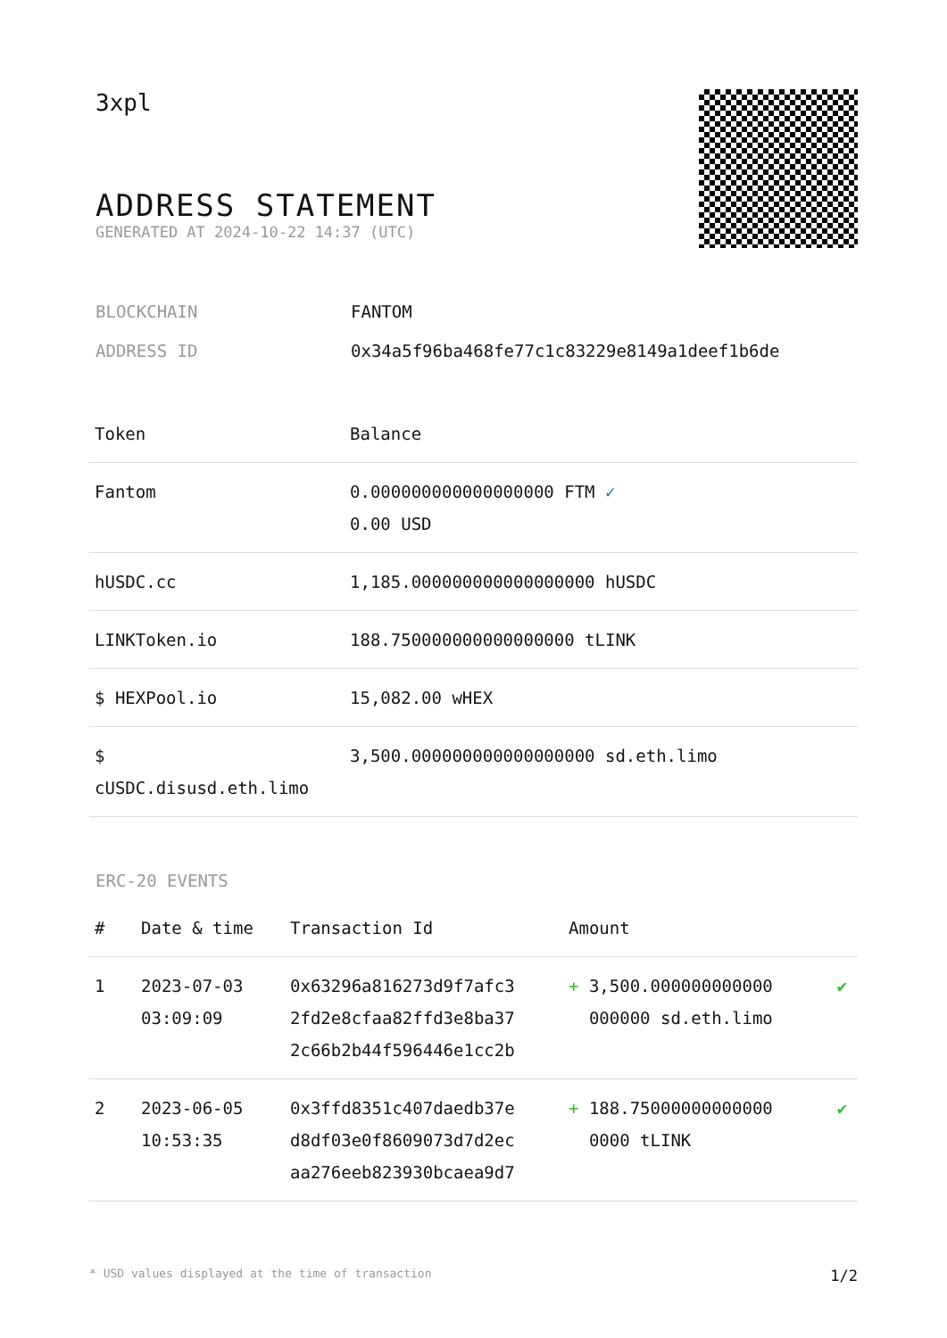3xpl
ADDRESS STATEMENT
GENERATED AT 2024-10-22 14:37 (UTC)
BLOCKCHAIN FANTOM
ADDRESS ID 0x34a5f96ba468fe77c1c83229e8149a1deef1b6de
| Token | Balance |
| --- | --- |
| Fantom | 0.000000000000000000 FTM ✓ 0.00 USD |
| hUSDC.cc | 1,185.000000000000000000 hUSDC |
| LINKToken.io | 188.750000000000000000 tLINK |
| $ HEXPool.io | 15,082.00 wHEX |
| $ cUSDC.disusd.eth.limo | 3,500.000000000000000000 sd.eth.limo |
ERC-20 EVENTS
| # | Date & time | Transaction Id | Amount | |
| --- | --- | --- | --- | --- |
| 1 | 2023-07-03 03:09:09 | 0x63296a816273d9f7afc3 2fd2e8cfaa82ffd3e8ba37 2c66b2b44f596446e1cc2b | + 3,500.000000000000 000000 sd.eth.limo | ✔ |
| 2 | 2023-06-05 10:53:35 | 0x3ffd8351c407daedb37e d8df03e0f8609073d7d2ec aa276eeb823930bcaea9d7 | + 188.75000000000000 0000 tLINK | ✔ |
* USD values displayed at the time of transaction 1/2